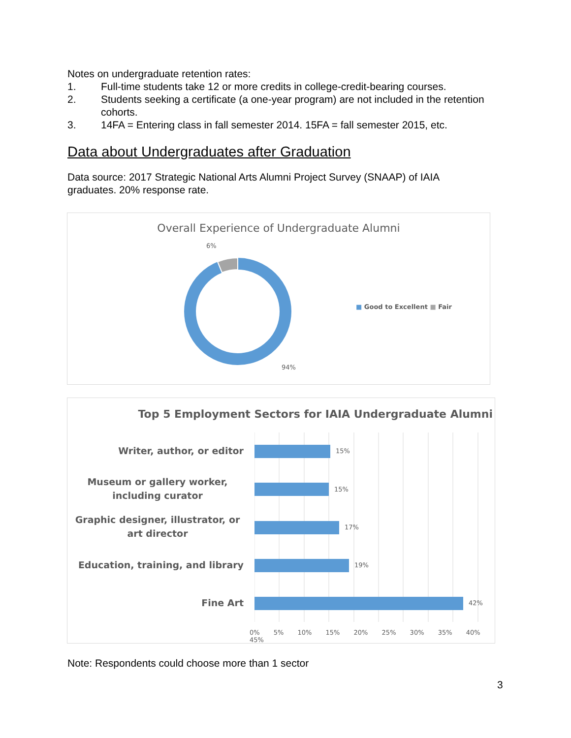Notes on undergraduate retention rates:
1. Full-time students take 12 or more credits in college-credit-bearing courses.
2. Students seeking a certificate (a one-year program) are not included in the retention cohorts.
3. 14FA = Entering class in fall semester 2014. 15FA = fall semester 2015, etc.
Data about Undergraduates after Graduation
Data source: 2017 Strategic National Arts Alumni Project Survey (SNAAP) of IAIA graduates. 20% response rate.
Overall Experience of Undergraduate Alumni
6%
94%
■ Good to Excellent ■ Fair
Top 5 Employment Sectors for IAIA Undergraduate Alumni
15%
15%
17%
19%
42%
Writer, author, or editor
Museum or gallery worker, including curator
Graphic designer, illustrator, or art director
Education, training, and library
Fine Art
0% 5% 10% 15% 20% 25% 30% 35% 40% 45%
Note: Respondents could choose more than 1 sector
3